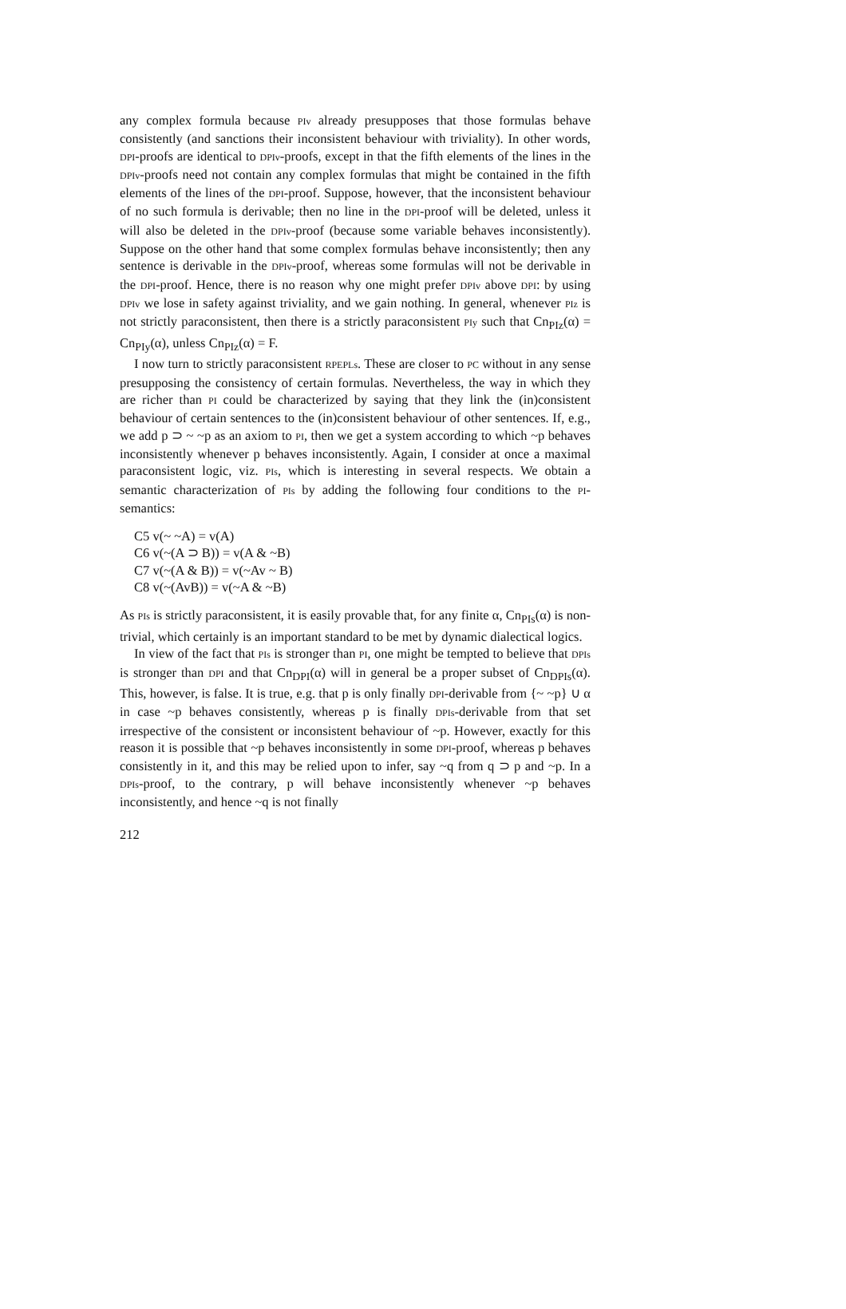any complex formula because PIv already presupposes that those formulas behave consistently (and sanctions their inconsistent behaviour with triviality). In other words, DPI-proofs are identical to DPIv-proofs, except in that the fifth elements of the lines in the DPIv-proofs need not contain any complex formulas that might be contained in the fifth elements of the lines of the DPI-proof. Suppose, however, that the inconsistent behaviour of no such formula is derivable; then no line in the DPI-proof will be deleted, unless it will also be deleted in the DPIv-proof (because some variable behaves inconsistently). Suppose on the other hand that some complex formulas behave inconsistently; then any sentence is derivable in the DPIv-proof, whereas some formulas will not be derivable in the DPI-proof. Hence, there is no reason why one might prefer DPIv above DPI: by using DPIv we lose in safety against triviality, and we gain nothing. In general, whenever PIz is not strictly paraconsistent, then there is a strictly paraconsistent PIy such that Cn<sub>PIz</sub>(α) = Cn<sub>PIy</sub>(α), unless Cn<sub>PIz</sub>(α) = F.
I now turn to strictly paraconsistent RPEPLs. These are closer to PC without in any sense presupposing the consistency of certain formulas. Nevertheless, the way in which they are richer than PI could be characterized by saying that they link the (in)consistent behaviour of certain sentences to the (in)consistent behaviour of other sentences. If, e.g., we add p ⊃ ~ ~p as an axiom to PI, then we get a system according to which ~p behaves inconsistently whenever p behaves inconsistently. Again, I consider at once a maximal paraconsistent logic, viz. PIs, which is interesting in several respects. We obtain a semantic characterization of PIs by adding the following four conditions to the PI-semantics:
C5 v(~ ~A) = v(A)
C6 v(~(A ⊃ B)) = v(A & ~B)
C7 v(~(A & B)) = v(~Av ~ B)
C8 v(~(AvB)) = v(~A & ~B)
As PIs is strictly paraconsistent, it is easily provable that, for any finite α, Cn<sub>PIs</sub>(α) is non-trivial, which certainly is an important standard to be met by dynamic dialectical logics.
In view of the fact that PIs is stronger than PI, one might be tempted to believe that DPIs is stronger than DPI and that Cn<sub>DPI</sub>(α) will in general be a proper subset of Cn<sub>DPIs</sub>(α). This, however, is false. It is true, e.g. that p is only finally DPI-derivable from {~ ~p} ∪ α in case ~p behaves consistently, whereas p is finally DPIs-derivable from that set irrespective of the consistent or inconsistent behaviour of ~p. However, exactly for this reason it is possible that ~p behaves inconsistently in some DPI-proof, whereas p behaves consistently in it, and this may be relied upon to infer, say ~q from q ⊃ p and ~p. In a DPIs-proof, to the contrary, p will behave inconsistently whenever ~p behaves inconsistently, and hence ~q is not finally
212